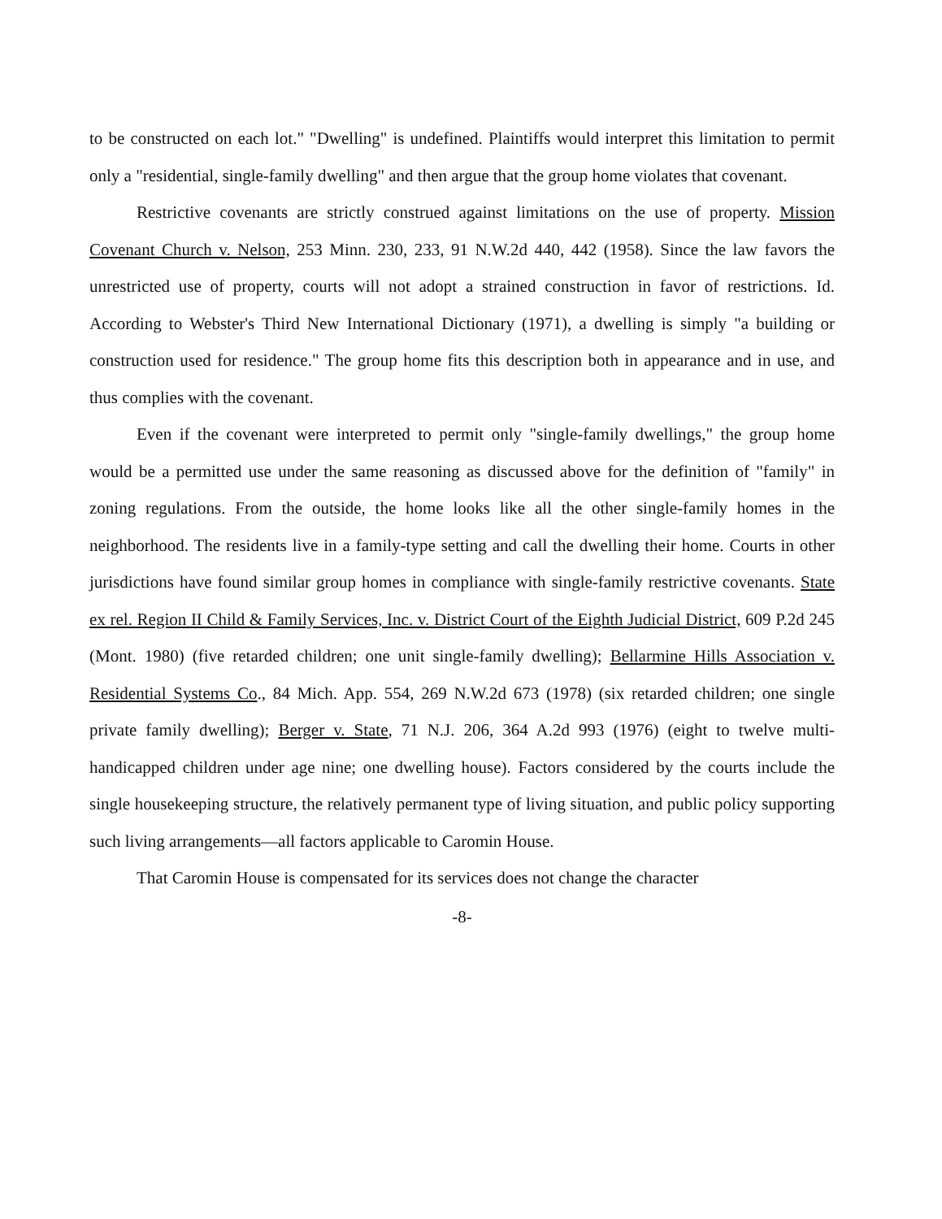to be constructed on each lot." "Dwelling" is undefined. Plaintiffs would interpret this limitation to permit only a "residential, single-family dwelling" and then argue that the group home violates that covenant.
Restrictive covenants are strictly construed against limitations on the use of property. Mission Covenant Church v. Nelson, 253 Minn. 230, 233, 91 N.W.2d 440, 442 (1958). Since the law favors the unrestricted use of property, courts will not adopt a strained construction in favor of restrictions. Id. According to Webster's Third New International Dictionary (1971), a dwelling is simply "a building or construction used for residence." The group home fits this description both in appearance and in use, and thus complies with the covenant.
Even if the covenant were interpreted to permit only "single-family dwellings," the group home would be a permitted use under the same reasoning as discussed above for the definition of "family" in zoning regulations. From the outside, the home looks like all the other single-family homes in the neighborhood. The residents live in a family-type setting and call the dwelling their home. Courts in other jurisdictions have found similar group homes in compliance with single-family restrictive covenants. State ex rel. Region II Child & Family Services, Inc. v. District Court of the Eighth Judicial District, 609 P.2d 245 (Mont. 1980) (five retarded children; one unit single-family dwelling); Bellarmine Hills Association v. Residential Systems Co., 84 Mich. App. 554, 269 N.W.2d 673 (1978) (six retarded children; one single private family dwelling); Berger v. State, 71 N.J. 206, 364 A.2d 993 (1976) (eight to twelve multi-handicapped children under age nine; one dwelling house). Factors considered by the courts include the single housekeeping structure, the relatively permanent type of living situation, and public policy supporting such living arrangements—all factors applicable to Caromin House.
That Caromin House is compensated for its services does not change the character
-8-